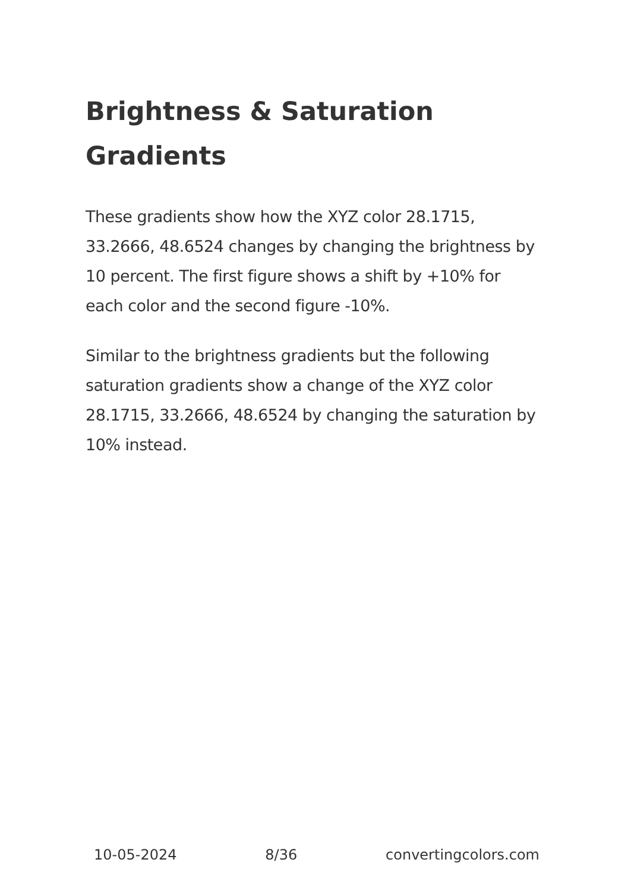Brightness & Saturation Gradients
These gradients show how the XYZ color 28.1715, 33.2666, 48.6524 changes by changing the brightness by 10 percent. The first figure shows a shift by +10% for each color and the second figure -10%.
Similar to the brightness gradients but the following saturation gradients show a change of the XYZ color 28.1715, 33.2666, 48.6524 by changing the saturation by 10% instead.
10-05-2024 8/36 convertingcolors.com